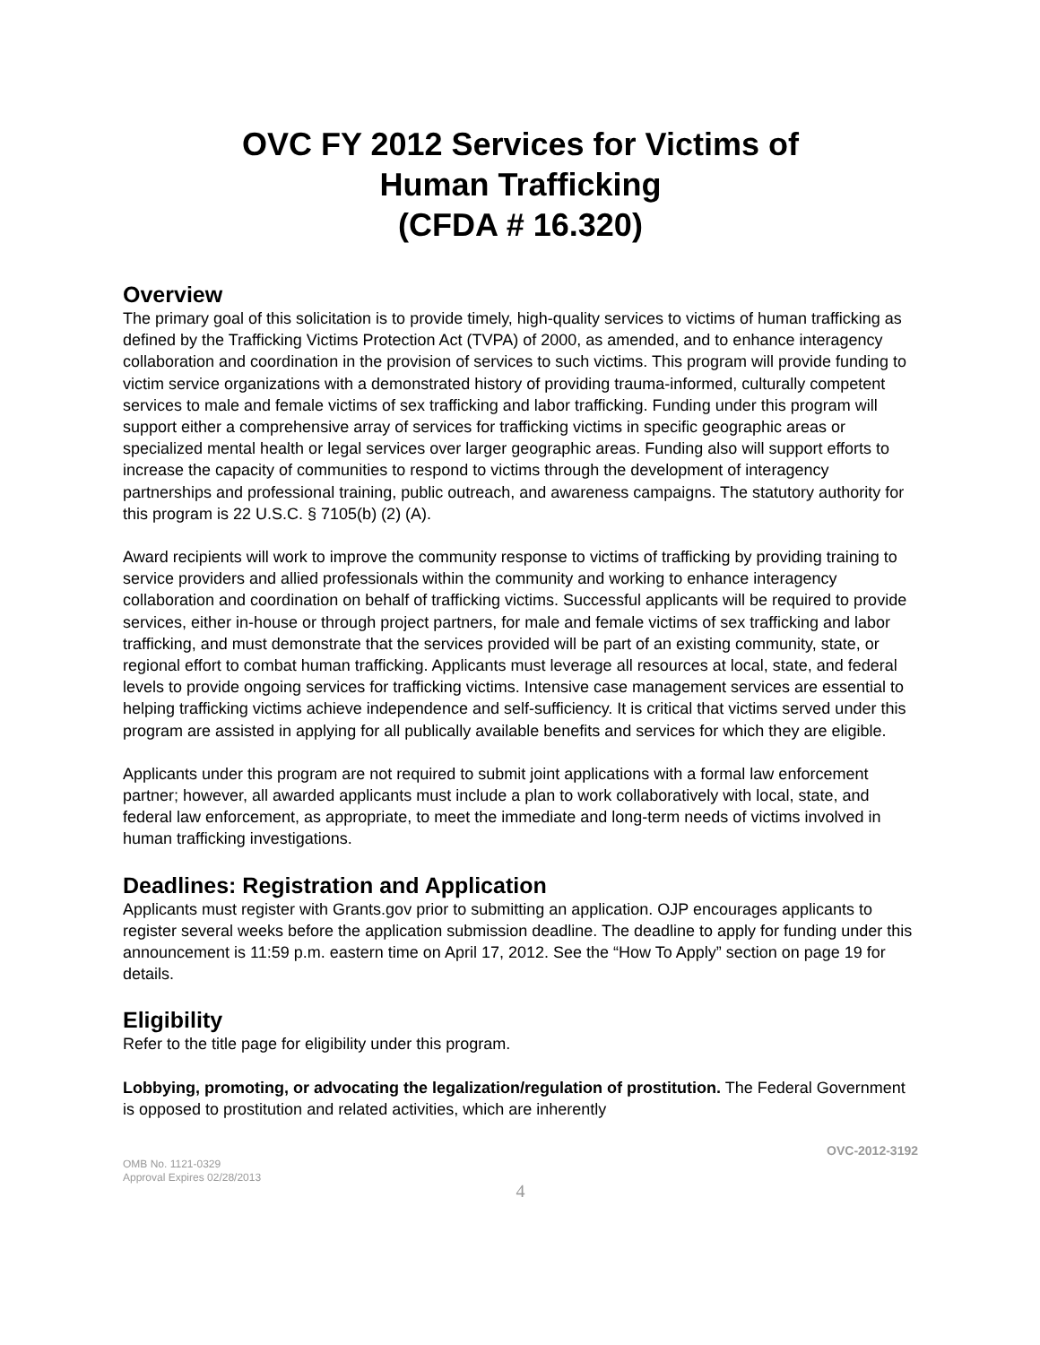OVC FY 2012 Services for Victims of
Human Trafficking
(CFDA # 16.320)
Overview
The primary goal of this solicitation is to provide timely, high-quality services to victims of human trafficking as defined by the Trafficking Victims Protection Act (TVPA) of 2000, as amended, and to enhance interagency collaboration and coordination in the provision of services to such victims. This program will provide funding to victim service organizations with a demonstrated history of providing trauma-informed, culturally competent services to male and female victims of sex trafficking and labor trafficking. Funding under this program will support either a comprehensive array of services for trafficking victims in specific geographic areas or specialized mental health or legal services over larger geographic areas. Funding also will support efforts to increase the capacity of communities to respond to victims through the development of interagency partnerships and professional training, public outreach, and awareness campaigns. The statutory authority for this program is 22 U.S.C. § 7105(b) (2) (A).
Award recipients will work to improve the community response to victims of trafficking by providing training to service providers and allied professionals within the community and working to enhance interagency collaboration and coordination on behalf of trafficking victims. Successful applicants will be required to provide services, either in-house or through project partners, for male and female victims of sex trafficking and labor trafficking, and must demonstrate that the services provided will be part of an existing community, state, or regional effort to combat human trafficking. Applicants must leverage all resources at local, state, and federal levels to provide ongoing services for trafficking victims. Intensive case management services are essential to helping trafficking victims achieve independence and self-sufficiency. It is critical that victims served under this program are assisted in applying for all publically available benefits and services for which they are eligible.
Applicants under this program are not required to submit joint applications with a formal law enforcement partner; however, all awarded applicants must include a plan to work collaboratively with local, state, and federal law enforcement, as appropriate, to meet the immediate and long-term needs of victims involved in human trafficking investigations.
Deadlines: Registration and Application
Applicants must register with Grants.gov prior to submitting an application. OJP encourages applicants to register several weeks before the application submission deadline. The deadline to apply for funding under this announcement is 11:59 p.m. eastern time on April 17, 2012. See the “How To Apply” section on page 19 for details.
Eligibility
Refer to the title page for eligibility under this program.
Lobbying, promoting, or advocating the legalization/regulation of prostitution. The Federal Government is opposed to prostitution and related activities, which are inherently
OMB No. 1121-0329
Approval Expires 02/28/2013
OVC-2012-3192
4